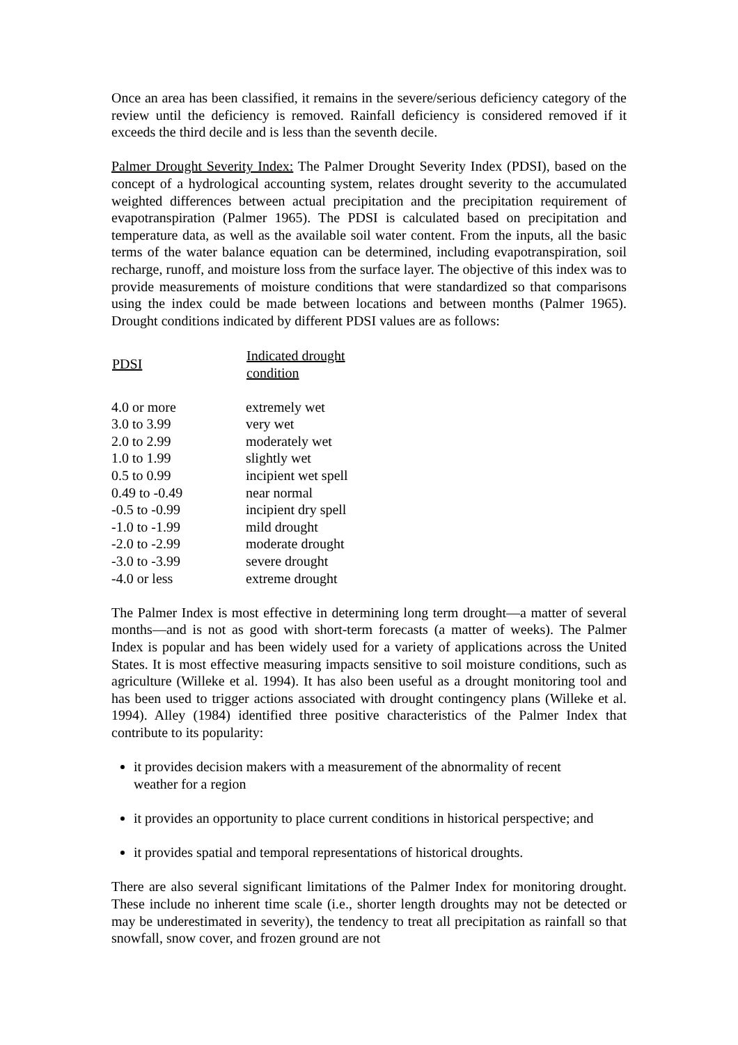Once an area has been classified, it remains in the severe/serious deficiency category of the review until the deficiency is removed. Rainfall deficiency is considered removed if it exceeds the third decile and is less than the seventh decile.
Palmer Drought Severity Index: The Palmer Drought Severity Index (PDSI), based on the concept of a hydrological accounting system, relates drought severity to the accumulated weighted differences between actual precipitation and the precipitation requirement of evapotranspiration (Palmer 1965). The PDSI is calculated based on precipitation and temperature data, as well as the available soil water content. From the inputs, all the basic terms of the water balance equation can be determined, including evapotranspiration, soil recharge, runoff, and moisture loss from the surface layer. The objective of this index was to provide measurements of moisture conditions that were standardized so that comparisons using the index could be made between locations and between months (Palmer 1965). Drought conditions indicated by different PDSI values are as follows:
| PDSI | Indicated drought condition |
| --- | --- |
| 4.0 or more | extremely wet |
| 3.0 to 3.99 | very wet |
| 2.0 to 2.99 | moderately wet |
| 1.0 to 1.99 | slightly wet |
| 0.5 to 0.99 | incipient wet spell |
| 0.49 to -0.49 | near normal |
| -0.5 to -0.99 | incipient dry spell |
| -1.0 to -1.99 | mild drought |
| -2.0 to -2.99 | moderate drought |
| -3.0 to -3.99 | severe drought |
| -4.0 or less | extreme drought |
The Palmer Index is most effective in determining long term drought—a matter of several months—and is not as good with short-term forecasts (a matter of weeks). The Palmer Index is popular and has been widely used for a variety of applications across the United States. It is most effective measuring impacts sensitive to soil moisture conditions, such as agriculture (Willeke et al. 1994). It has also been useful as a drought monitoring tool and has been used to trigger actions associated with drought contingency plans (Willeke et al. 1994). Alley (1984) identified three positive characteristics of the Palmer Index that contribute to its popularity:
it provides decision makers with a measurement of the abnormality of recent
weather for a region
it provides an opportunity to place current conditions in historical perspective; and
it provides spatial and temporal representations of historical droughts.
There are also several significant limitations of the Palmer Index for monitoring drought. These include no inherent time scale (i.e., shorter length droughts may not be detected or may be underestimated in severity), the tendency to treat all precipitation as rainfall so that snowfall, snow cover, and frozen ground are not